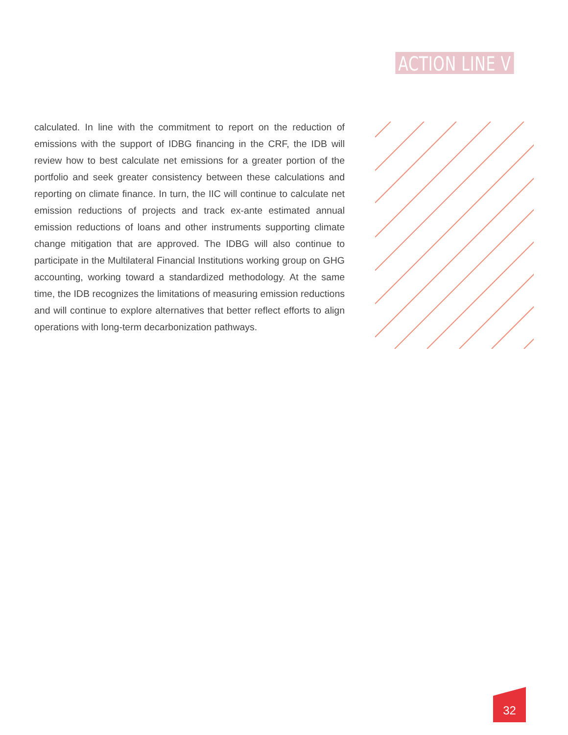ACTION LINE V
calculated. In line with the commitment to report on the reduction of emissions with the support of IDBG financing in the CRF, the IDB will review how to best calculate net emissions for a greater portion of the portfolio and seek greater consistency between these calculations and reporting on climate finance. In turn, the IIC will continue to calculate net emission reductions of projects and track ex-ante estimated annual emission reductions of loans and other instruments supporting climate change mitigation that are approved. The IDBG will also continue to participate in the Multilateral Financial Institutions working group on GHG accounting, working toward a standardized methodology. At the same time, the IDB recognizes the limitations of measuring emission reductions and will continue to explore alternatives that better reflect efforts to align operations with long-term decarbonization pathways.
32